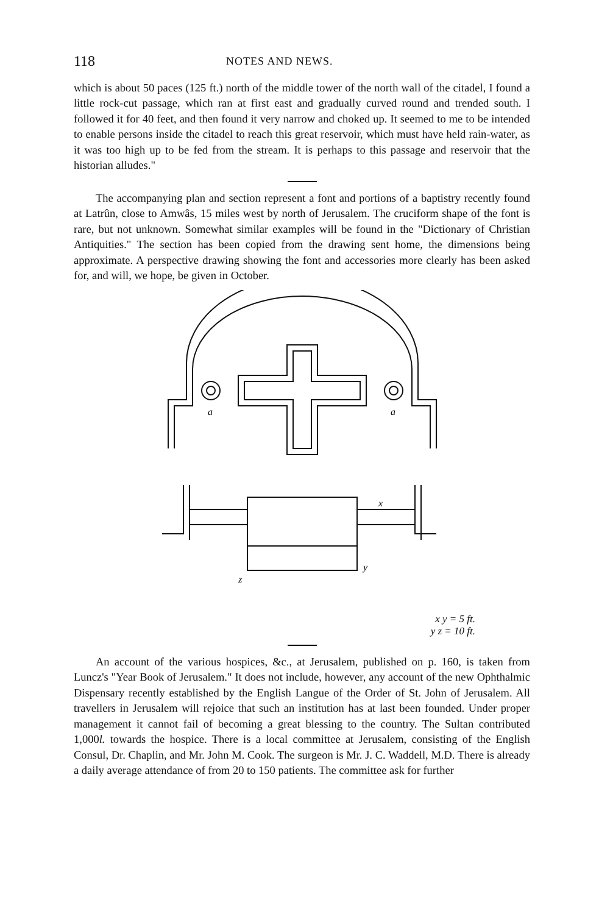118 NOTES AND NEWS.
which is about 50 paces (125 ft.) north of the middle tower of the north wall of the citadel, I found a little rock-cut passage, which ran at first east and gradually curved round and trended south. I followed it for 40 feet, and then found it very narrow and choked up. It seemed to me to be intended to enable persons inside the citadel to reach this great reservoir, which must have held rain-water, as it was too high up to be fed from the stream. It is perhaps to this passage and reservoir that the historian alludes."
The accompanying plan and section represent a font and portions of a baptistry recently found at Latrûn, close to Amwâs, 15 miles west by north of Jerusalem. The cruciform shape of the font is rare, but not unknown. Somewhat similar examples will be found in the "Dictionary of Christian Antiquities." The section has been copied from the drawing sent home, the dimensions being approximate. A perspective drawing showing the font and accessories more clearly has been asked for, and will, we hope, be given in October.
a
a
x
y
z
x y = 5 ft.
y z = 10 ft.
An account of the various hospices, &c., at Jerusalem, published on p. 160, is taken from Luncz's "Year Book of Jerusalem." It does not include, however, any account of the new Ophthalmic Dispensary recently established by the English Langue of the Order of St. John of Jerusalem. All travellers in Jerusalem will rejoice that such an institution has at last been founded. Under proper management it cannot fail of becoming a great blessing to the country. The Sultan contributed 1,000l. towards the hospice. There is a local committee at Jerusalem, consisting of the English Consul, Dr. Chaplin, and Mr. John M. Cook. The surgeon is Mr. J. C. Waddell, M.D. There is already a daily average attendance of from 20 to 150 patients. The committee ask for further